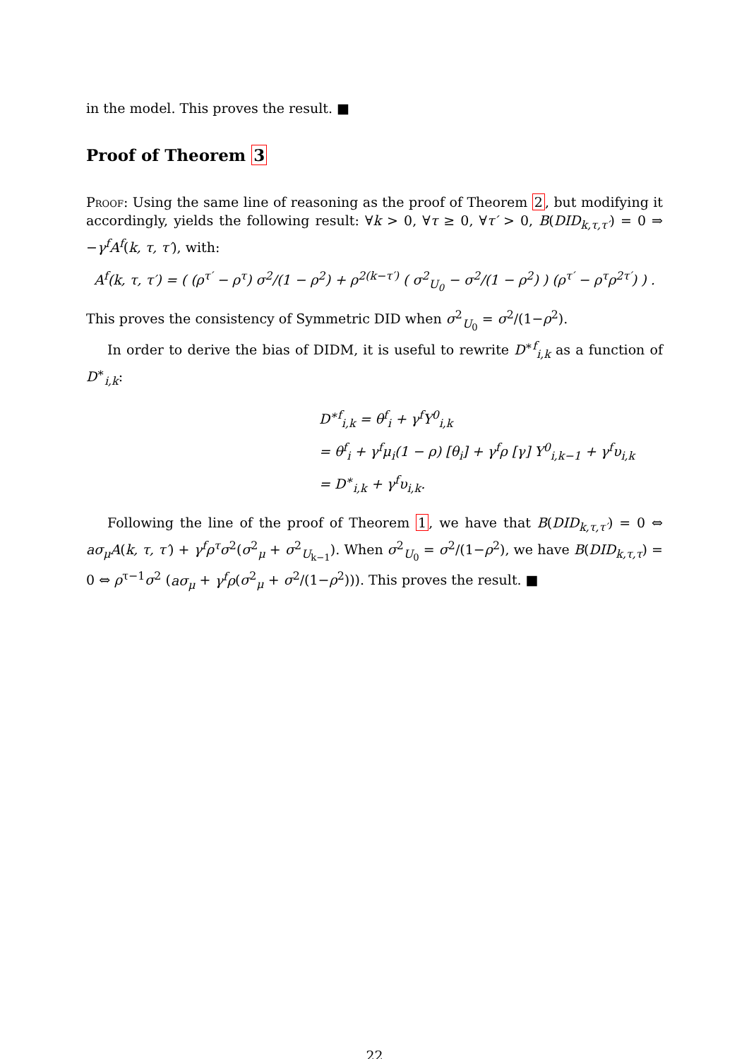in the model. This proves the result. ■
Proof of Theorem 3
Proof: Using the same line of reasoning as the proof of Theorem 2, but modifying it accordingly, yields the following result: ∀k > 0, ∀τ ≥ 0, ∀τ′ > 0, B(DID<sub>k,τ,τ′</sub>) = 0 ⇒ −γ<sup>f</sup>A<sup>f</sup>(k, τ, τ′), with:
A<sup>f</sup>(k, τ, τ′) = ( (ρ<sup>τ′</sup> − ρ<sup>τ</sup>) σ<sup>2</sup>/(1 − ρ<sup>2</sup>) + ρ<sup>2(k−τ′)</sup> ( σ<sup>2</sup><sub>U<sub>0</sub></sub> − σ<sup>2</sup>/(1 − ρ<sup>2</sup>) ) (ρ<sup>τ′</sup> − ρ<sup>τ</sup>ρ<sup>2τ′</sup>) ) .
This proves the consistency of Symmetric DID when σ<sup>2</sup><sub>U<sub>0</sub></sub> = σ<sup>2</sup>/(1−ρ<sup>2</sup>).
In order to derive the bias of DIDM, it is useful to rewrite D<sup>∗f</sup><sub>i,k</sub> as a function of D<sup>∗</sup><sub>i,k</sub>:
D<sup>∗f</sup><sub>i,k</sub> = θ<sup>f</sup><sub>i</sub> + γ<sup>f</sup>Y<sup>0</sup><sub>i,k</sub>
= θ<sup>f</sup><sub>i</sub> + γ<sup>f</sup>μ<sub>i</sub>(1 − ρ) [θ<sub>i</sub>] + γ<sup>f</sup>ρ [γ] Y<sup>0</sup><sub>i,k−1</sub> + γ<sup>f</sup>υ<sub>i,k</sub>
= D<sup>∗</sup><sub>i,k</sub> + γ<sup>f</sup>υ<sub>i,k</sub>.
Following the line of the proof of Theorem 1, we have that B(DID<sub>k,τ,τ′</sub>) = 0 ⇔ aσ<sub>μ</sub>A(k, τ, τ′) + γ<sup>f</sup>ρ<sup>τ</sup>σ<sup>2</sup>(σ<sup>2</sup><sub>μ</sub> + σ<sup>2</sup><sub>U<sub>k−1</sub></sub>). When σ<sup>2</sup><sub>U<sub>0</sub></sub> = σ<sup>2</sup>/(1−ρ<sup>2</sup>), we have B(DID<sub>k,τ,τ</sub>) = 0 ⇔ ρ<sup>τ−1</sup>σ<sup>2</sup> (aσ<sub>μ</sub> + γ<sup>f</sup>ρ(σ<sup>2</sup><sub>μ</sub> + σ<sup>2</sup>/(1−ρ<sup>2</sup>))). This proves the result. ■
22